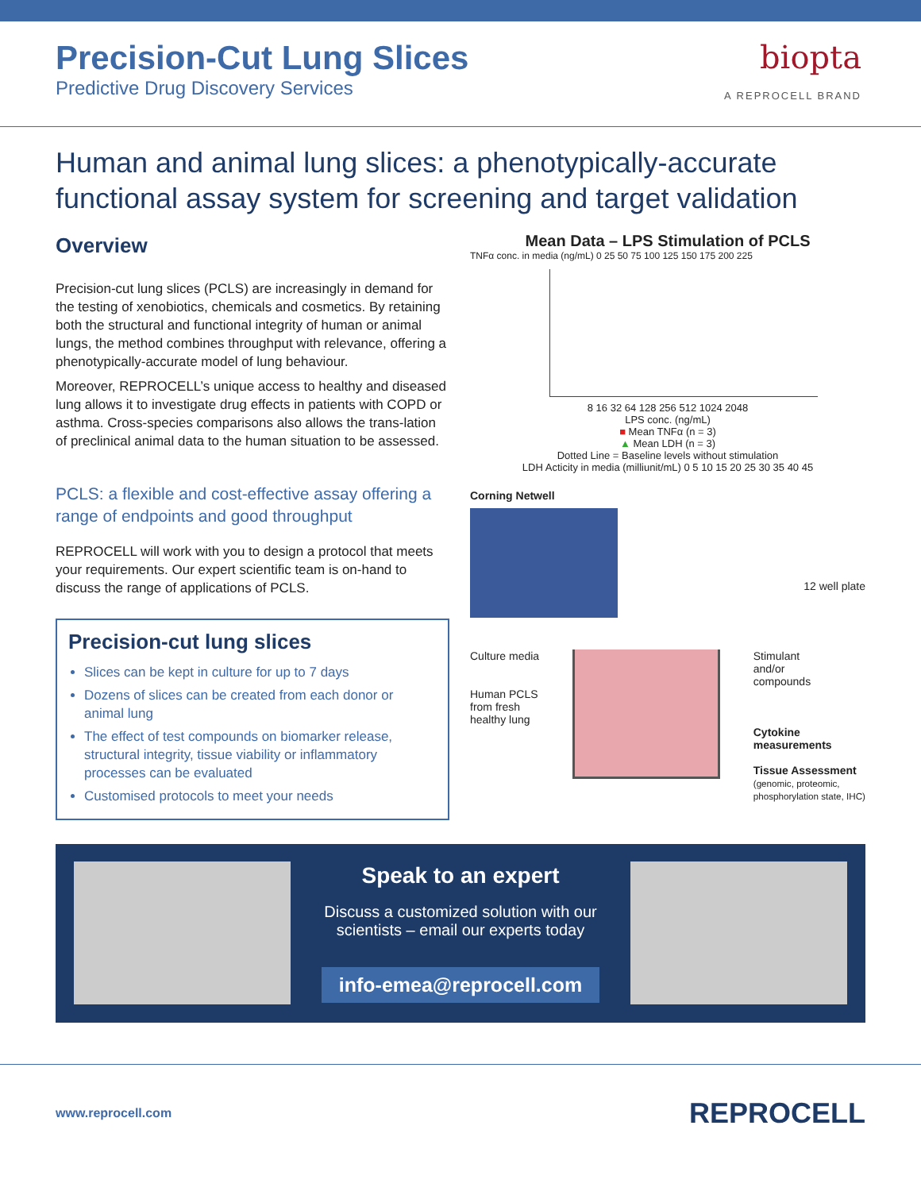Precision-Cut Lung Slices
Predictive Drug Discovery Services
biopta
A REPROCELL BRAND
Human and animal lung slices: a phenotypically-accurate functional assay system for screening and target validation
Overview
Precision-cut lung slices (PCLS) are increasingly in demand for the testing of xenobiotics, chemicals and cosmetics. By retaining both the structural and functional integrity of human or animal lungs, the method combines throughput with relevance, offering a phenotypically-accurate model of lung behaviour.
Moreover, REPROCELL’s unique access to healthy and diseased lung allows it to investigate drug effects in patients with COPD or asthma. Cross-species comparisons also allows the trans-lation of preclinical animal data to the human situation to be assessed.
PCLS: a flexible and cost-effective assay offering a range of endpoints and good throughput
REPROCELL will work with you to design a protocol that meets your requirements. Our expert scientific team is on-hand to discuss the range of applications of PCLS.
Precision-cut lung slices
Slices can be kept in culture for up to 7 days
Dozens of slices can be created from each donor or animal lung
The effect of test compounds on biomarker release, structural integrity, tissue viability or inflammatory processes can be evaluated
Customised protocols to meet your needs
Mean Data – LPS Stimulation of PCLS
TNFα conc. in media (ng/mL) 0 25 50 75 100 125 150 175 200 225
8 16 32 64 128 256 512 1024 2048
LPS conc. (ng/mL)
■ Mean TNFα (n = 3)
▲ Mean LDH (n = 3)
Dotted Line = Baseline levels without stimulation
LDH Acticity in media (milliunit/mL) 0 5 10 15 20 25 30 35 40 45
Corning Netwell
12 well plate
Culture media
Human PCLS
from fresh
healthy lung
Stimulant
and/or
compounds
Cytokine
measurements
Tissue Assessment
(genomic, proteomic,
phosphorylation state, IHC)
Speak to an expert
Discuss a customized solution with our
scientists – email our experts today
info-emea@reprocell.com
www.reprocell.com REPROCELL